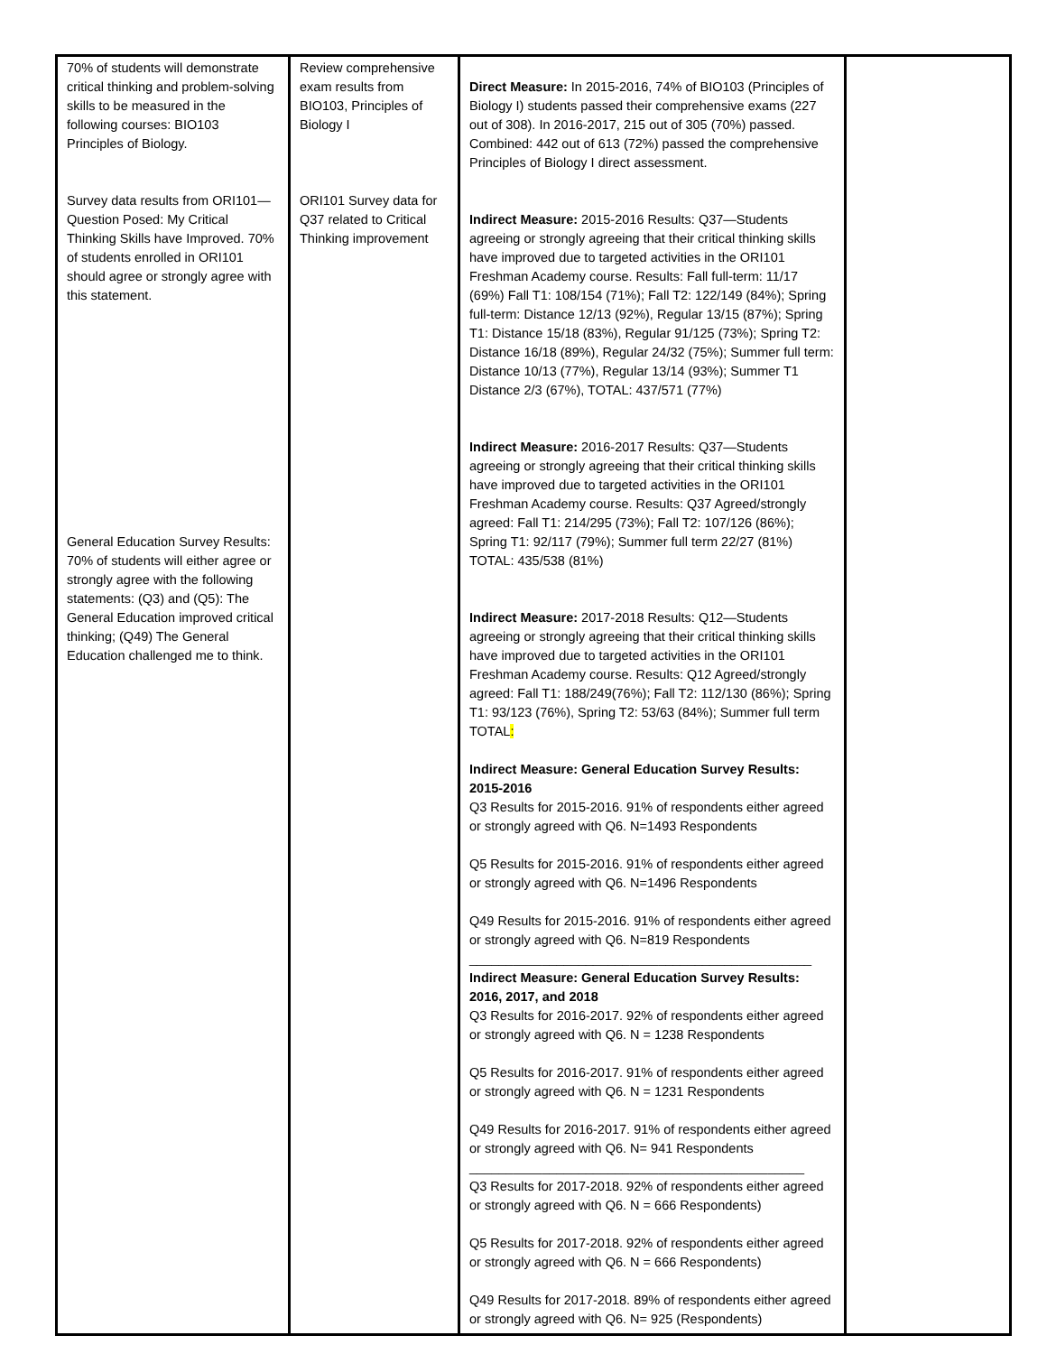| 70% of students will demonstrate critical thinking and problem-solving skills to be measured in the following courses: BIO103 Principles of Biology. Survey data results from ORI101—Question Posed: My Critical Thinking Skills have Improved. 70% of students enrolled in ORI101 should agree or strongly agree with this statement. General Education Survey Results: 70% of students will either agree or strongly agree with the following statements: (Q3) and (Q5): The General Education improved critical thinking; (Q49) The General Education challenged me to think. | Review comprehensive exam results from BIO103, Principles of Biology I ORI101 Survey data for Q37 related to Critical Thinking improvement | Direct Measure: In 2015-2016, 74% of BIO103 (Principles of Biology I) students passed their comprehensive exams (227 out of 308). In 2016-2017, 215 out of 305 (70%) passed. Combined: 442 out of 613 (72%) passed the comprehensive Principles of Biology I direct assessment. Indirect Measure: 2015-2016 Results: Q37—Students agreeing or strongly agreeing that their critical thinking skills have improved due to targeted activities in the ORI101 Freshman Academy course. Results: Fall full-term: 11/17 (69%) Fall T1: 108/154 (71%); Fall T2: 122/149 (84%); Spring full-term: Distance 12/13 (92%), Regular 13/15 (87%); Spring T1: Distance 15/18 (83%), Regular 91/125 (73%); Spring T2: Distance 16/18 (89%), Regular 24/32 (75%); Summer full term: Distance 10/13 (77%), Regular 13/14 (93%); Summer T1 Distance 2/3 (67%), TOTAL: 437/571 (77%) Indirect Measure: 2016-2017 Results: Q37—Students agreeing or strongly agreeing that their critical thinking skills have improved due to targeted activities in the ORI101 Freshman Academy course. Results: Q37 Agreed/strongly agreed: Fall T1: 214/295 (73%); Fall T2: 107/126 (86%); Spring T1: 92/117 (79%); Summer full term 22/27 (81%) TOTAL: 435/538 (81%) Indirect Measure: 2017-2018 Results: Q12—Students agreeing or strongly agreeing that their critical thinking skills have improved due to targeted activities in the ORI101 Freshman Academy course. Results: Q12 Agreed/strongly agreed: Fall T1: 188/249(76%); Fall T2: 112/130 (86%); Spring T1: 93/123 (76%), Spring T2: 53/63 (84%); Summer full term TOTAL : Indirect Measure: General Education Survey Results: 2015-2016 Q3 Results for 2015-2016. 91% of respondents either agreed or strongly agreed with Q6. N=1493 Respondents Q5 Results for 2015-2016. 91% of respondents either agreed or strongly agreed with Q6. N=1496 Respondents Q49 Results for 2015-2016. 91% of respondents either agreed or strongly agreed with Q6. N=819 Respondents _______________________________________________ Indirect Measure: General Education Survey Results: 2016, 2017, and 2018 Q3 Results for 2016-2017. 92% of respondents either agreed or strongly agreed with Q6. N = 1238 Respondents Q5 Results for 2016-2017. 91% of respondents either agreed or strongly agreed with Q6. N = 1231 Respondents Q49 Results for 2016-2017. 91% of respondents either agreed or strongly agreed with Q6. N= 941 Respondents ______________________________________________ Q3 Results for 2017-2018. 92% of respondents either agreed or strongly agreed with Q6. N = 666 Respondents) Q5 Results for 2017-2018. 92% of respondents either agreed or strongly agreed with Q6. N = 666 Respondents) Q49 Results for 2017-2018. 89% of respondents either agreed or strongly agreed with Q6. N= 925 (Respondents) | |